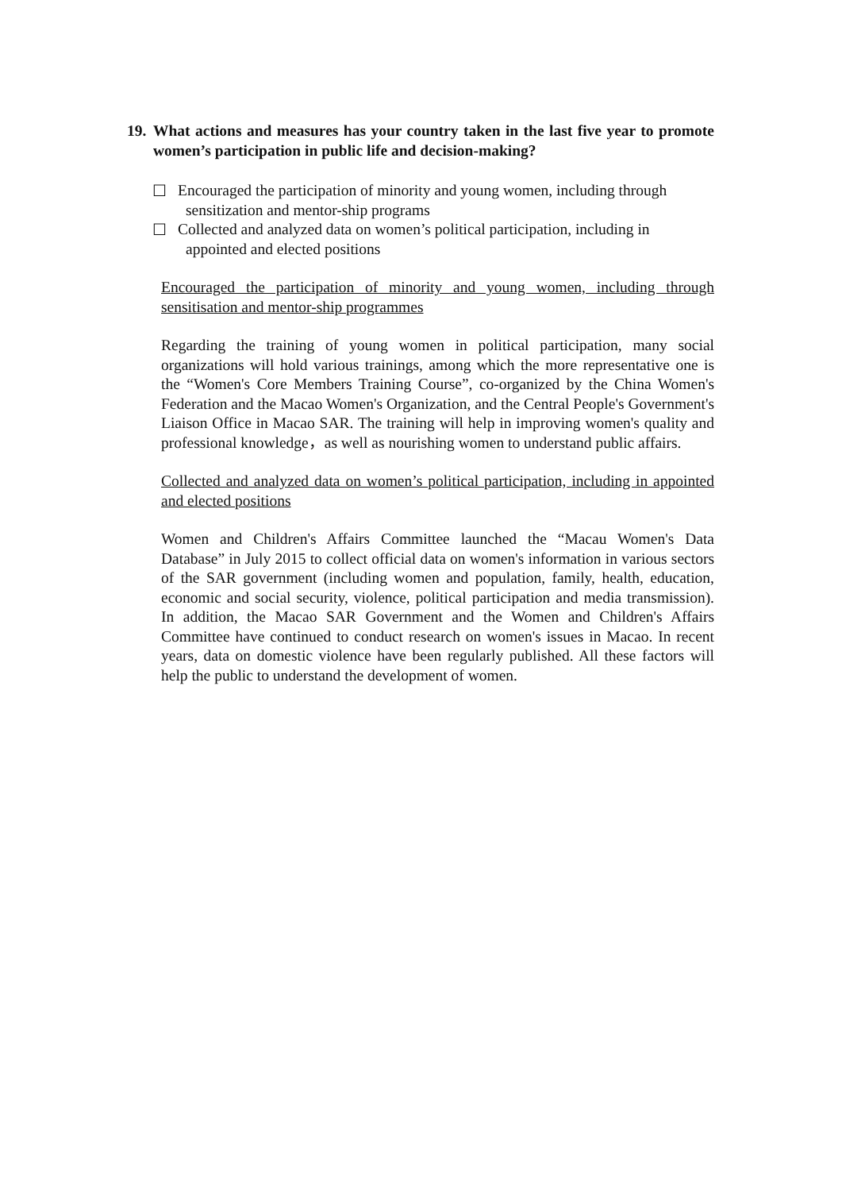19.
What actions and measures has your country taken in the last five year to promote women’s participation in public life and decision-making?
☐ Encouraged the participation of minority and young women, including through
sensitization and mentor-ship programs
☐ Collected and analyzed data on women’s political participation, including in
appointed and elected positions
Encouraged the participation of minority and young women, including through sensitisation and mentor-ship programmes
Regarding the training of young women in political participation, many social organizations will hold various trainings, among which the more representative one is the “Women's Core Members Training Course”, co-organized by the China Women's Federation and the Macao Women's Organization, and the Central People's Government's Liaison Office in Macao SAR. The training will help in improving women's quality and professional knowledge，as well as nourishing women to understand public affairs.
Collected and analyzed data on women’s political participation, including in appointed and elected positions
Women and Children's Affairs Committee launched the “Macau Women's Data Database” in July 2015 to collect official data on women's information in various sectors of the SAR government (including women and population, family, health, education, economic and social security, violence, political participation and media transmission). In addition, the Macao SAR Government and the Women and Children's Affairs Committee have continued to conduct research on women's issues in Macao. In recent years, data on domestic violence have been regularly published. All these factors will help the public to understand the development of women.